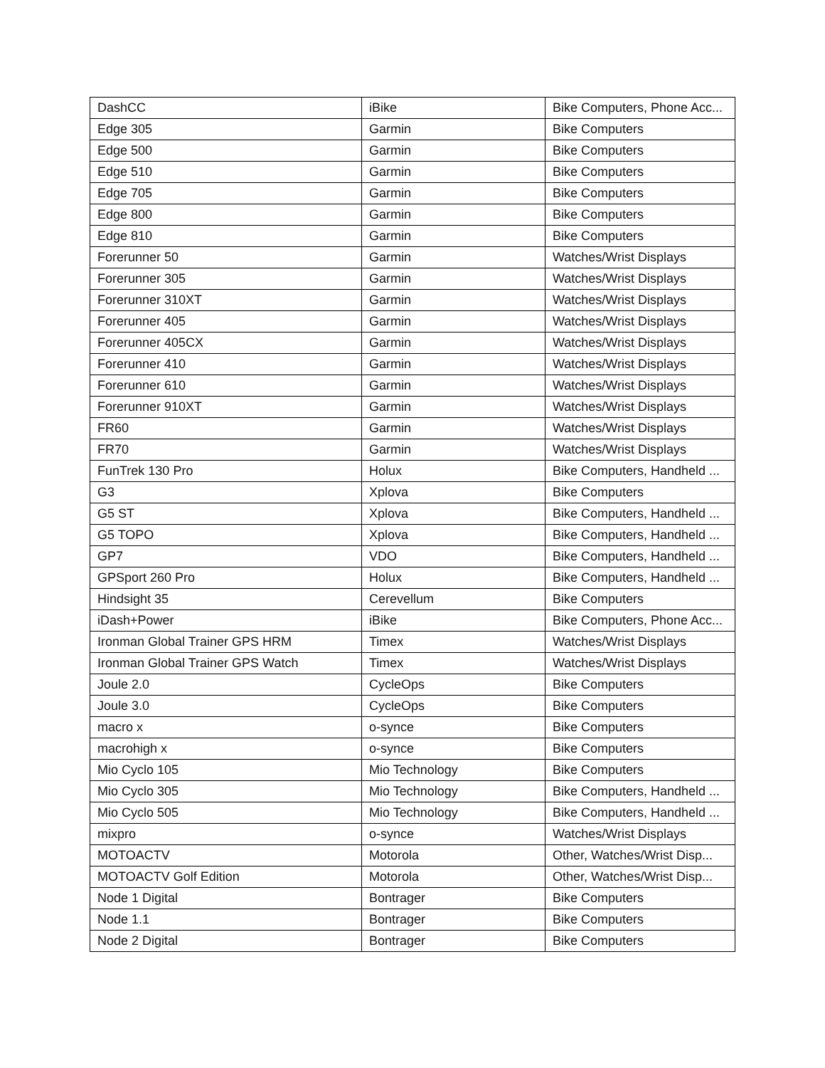| DashCC | iBike | Bike Computers, Phone Acc... |
| Edge 305 | Garmin | Bike Computers |
| Edge 500 | Garmin | Bike Computers |
| Edge 510 | Garmin | Bike Computers |
| Edge 705 | Garmin | Bike Computers |
| Edge 800 | Garmin | Bike Computers |
| Edge 810 | Garmin | Bike Computers |
| Forerunner 50 | Garmin | Watches/Wrist Displays |
| Forerunner 305 | Garmin | Watches/Wrist Displays |
| Forerunner 310XT | Garmin | Watches/Wrist Displays |
| Forerunner 405 | Garmin | Watches/Wrist Displays |
| Forerunner 405CX | Garmin | Watches/Wrist Displays |
| Forerunner 410 | Garmin | Watches/Wrist Displays |
| Forerunner 610 | Garmin | Watches/Wrist Displays |
| Forerunner 910XT | Garmin | Watches/Wrist Displays |
| FR60 | Garmin | Watches/Wrist Displays |
| FR70 | Garmin | Watches/Wrist Displays |
| FunTrek 130 Pro | Holux | Bike Computers, Handheld ... |
| G3 | Xplova | Bike Computers |
| G5 ST | Xplova | Bike Computers, Handheld ... |
| G5 TOPO | Xplova | Bike Computers, Handheld ... |
| GP7 | VDO | Bike Computers, Handheld ... |
| GPSport 260 Pro | Holux | Bike Computers, Handheld ... |
| Hindsight 35 | Cerevellum | Bike Computers |
| iDash+Power | iBike | Bike Computers, Phone Acc... |
| Ironman Global Trainer GPS HRM | Timex | Watches/Wrist Displays |
| Ironman Global Trainer GPS Watch | Timex | Watches/Wrist Displays |
| Joule 2.0 | CycleOps | Bike Computers |
| Joule 3.0 | CycleOps | Bike Computers |
| macro x | o-synce | Bike Computers |
| macrohigh x | o-synce | Bike Computers |
| Mio Cyclo 105 | Mio Technology | Bike Computers |
| Mio Cyclo 305 | Mio Technology | Bike Computers, Handheld ... |
| Mio Cyclo 505 | Mio Technology | Bike Computers, Handheld ... |
| mixpro | o-synce | Watches/Wrist Displays |
| MOTOACTV | Motorola | Other, Watches/Wrist Disp... |
| MOTOACTV Golf Edition | Motorola | Other, Watches/Wrist Disp... |
| Node 1 Digital | Bontrager | Bike Computers |
| Node 1.1 | Bontrager | Bike Computers |
| Node 2 Digital | Bontrager | Bike Computers |